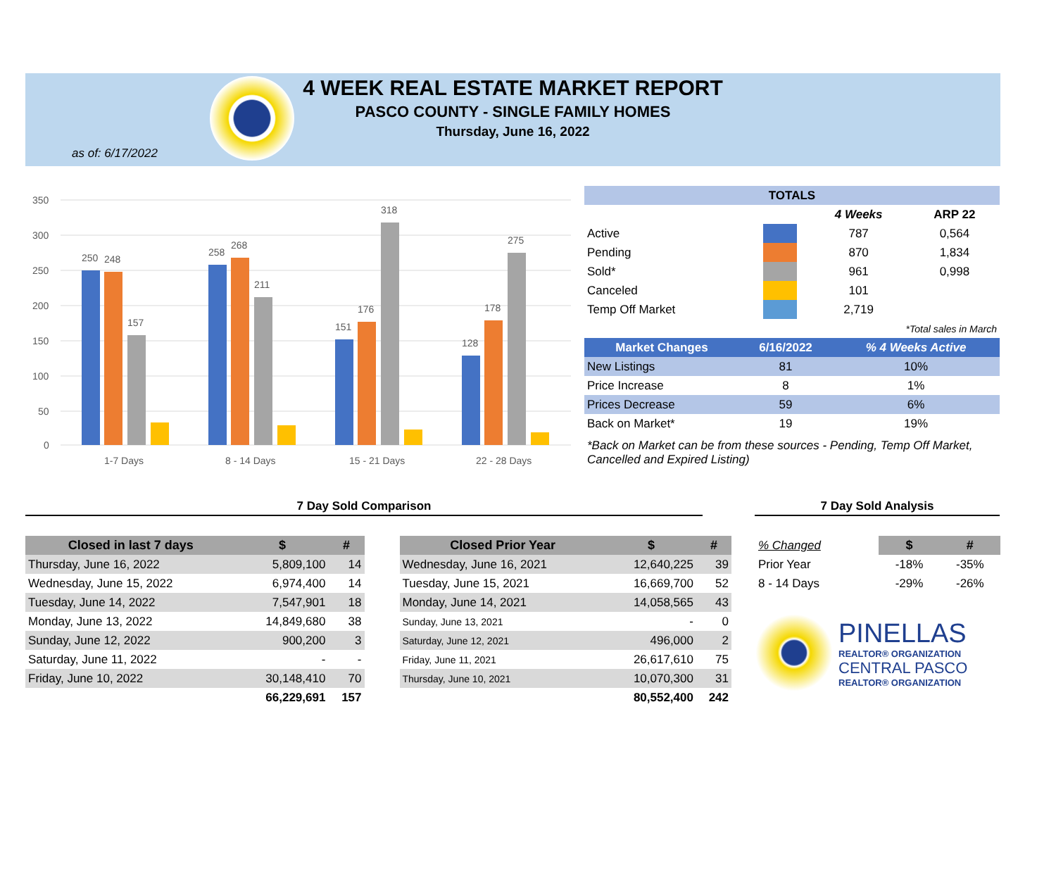4 WEEK REAL ESTATE MARKET REPORT
PASCO COUNTY - SINGLE FAMILY HOMES
Thursday, June 16, 2022
as of: 6/17/2022
350
300
250
200
150
100
50
0
250
248
157
258
268
211
151
176
318
128
178
275
1-7 Days
8 - 14 Days
15 - 21 Days
22 - 28 Days
| TOTALS | | | | |
| --- | --- | --- | --- | --- |
| | | | 4 Weeks | ARP 22 |
| Active | | | 787 | 0,564 |
| Pending | | | 870 | 1,834 |
| Sold* | | | 961 | 0,998 |
| Canceled | | | 101 | |
| Temp Off Market | | | 2,719 | |
| *Total sales in March | | | | |
| Market Changes | 6/16/2022 | % 4 Weeks Active |
| --- | --- | --- |
| New Listings | 81 | 10% |
| Price Increase | 8 | 1% |
| Prices Decrease | 59 | 6% |
| Back on Market* | 19 | 19% |
*Back on Market can be from these sources - Pending, Temp Off Market, Cancelled and Expired Listing)
7 Day Sold Comparison 7 Day Sold Analysis
| Closed in last 7 days | $ | # |
| --- | --- | --- |
| Thursday, June 16, 2022 | 5,809,100 | 14 |
| Wednesday, June 15, 2022 | 6,974,400 | 14 |
| Tuesday, June 14, 2022 | 7,547,901 | 18 |
| Monday, June 13, 2022 | 14,849,680 | 38 |
| Sunday, June 12, 2022 | 900,200 | 3 |
| Saturday, June 11, 2022 | - | - |
| Friday, June 10, 2022 | 30,148,410 | 70 |
| | 66,229,691 | 157 |
| Closed Prior Year | $ | # |
| --- | --- | --- |
| Wednesday, June 16, 2021 | 12,640,225 | 39 |
| Tuesday, June 15, 2021 | 16,669,700 | 52 |
| Monday, June 14, 2021 | 14,058,565 | 43 |
| Sunday, June 13, 2021 | - | 0 |
| Saturday, June 12, 2021 | 496,000 | 2 |
| Friday, June 11, 2021 | 26,617,610 | 75 |
| Thursday, June 10, 2021 | 10,070,300 | 31 |
| | 80,552,400 | 242 |
| % Changed | $ | # |
| Prior Year | -18% | -35% |
| 8 - 14 Days | -29% | -26% |
PINELLAS
REALTOR® ORGANIZATION
CENTRAL PASCO
REALTOR® ORGANIZATION